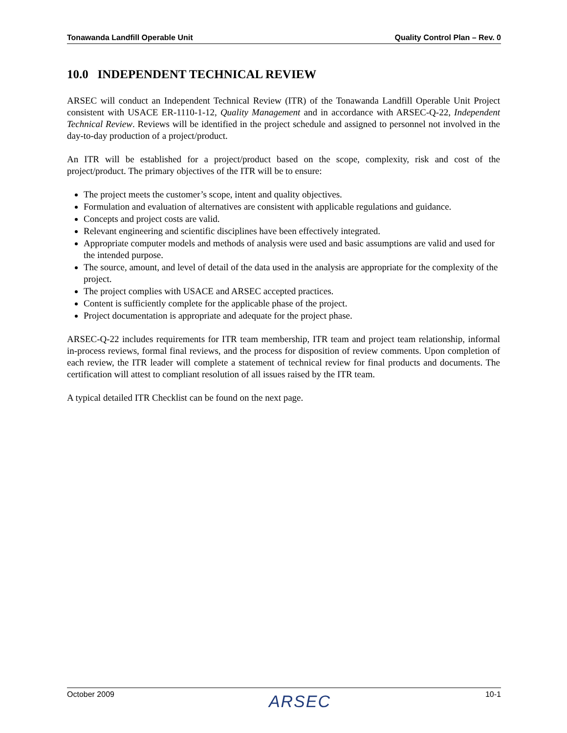Tonawanda Landfill Operable Unit Quality Control Plan – Rev. 0
10.0 INDEPENDENT TECHNICAL REVIEW
ARSEC will conduct an Independent Technical Review (ITR) of the Tonawanda Landfill Operable Unit Project consistent with USACE ER-1110-1-12, Quality Management and in accordance with ARSEC-Q-22, Independent Technical Review. Reviews will be identified in the project schedule and assigned to personnel not involved in the day-to-day production of a project/product.
An ITR will be established for a project/product based on the scope, complexity, risk and cost of the project/product. The primary objectives of the ITR will be to ensure:
The project meets the customer’s scope, intent and quality objectives.
Formulation and evaluation of alternatives are consistent with applicable regulations and guidance.
Concepts and project costs are valid.
Relevant engineering and scientific disciplines have been effectively integrated.
Appropriate computer models and methods of analysis were used and basic assumptions are valid and used for the intended purpose.
The source, amount, and level of detail of the data used in the analysis are appropriate for the complexity of the project.
The project complies with USACE and ARSEC accepted practices.
Content is sufficiently complete for the applicable phase of the project.
Project documentation is appropriate and adequate for the project phase.
ARSEC-Q-22 includes requirements for ITR team membership, ITR team and project team relationship, informal in-process reviews, formal final reviews, and the process for disposition of review comments. Upon completion of each review, the ITR leader will complete a statement of technical review for final products and documents. The certification will attest to compliant resolution of all issues raised by the ITR team.
A typical detailed ITR Checklist can be found on the next page.
October 2009 ARSEC 10-1